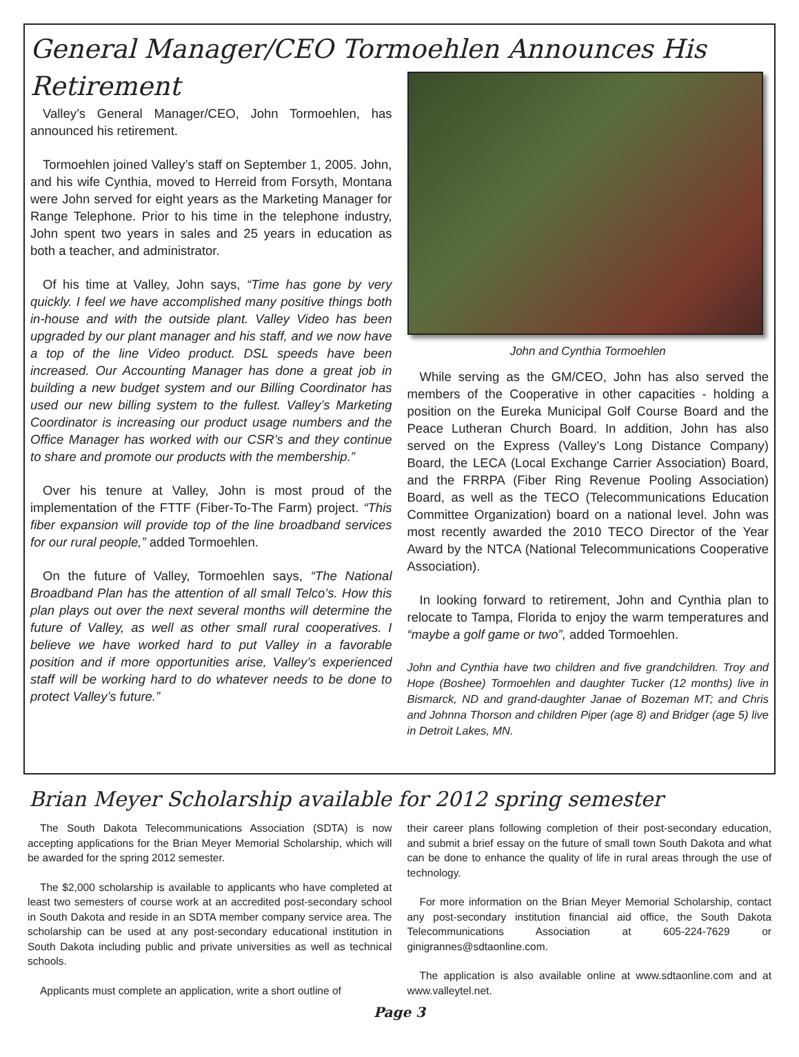General Manager/CEO Tormoehlen Announces His Retirement
Valley’s General Manager/CEO, John Tormoehlen, has announced his retirement.
Tormoehlen joined Valley’s staff on September 1, 2005. John, and his wife Cynthia, moved to Herreid from Forsyth, Montana were John served for eight years as the Marketing Manager for Range Telephone. Prior to his time in the telephone industry, John spent two years in sales and 25 years in education as both a teacher, and administrator.
Of his time at Valley, John says, “Time has gone by very quickly. I feel we have accomplished many positive things both in-house and with the outside plant. Valley Video has been upgraded by our plant manager and his staff, and we now have a top of the line Video product. DSL speeds have been increased. Our Accounting Manager has done a great job in building a new budget system and our Billing Coordinator has used our new billing system to the fullest. Valley’s Marketing Coordinator is increasing our product usage numbers and the Office Manager has worked with our CSR’s and they continue to share and promote our products with the membership.”
Over his tenure at Valley, John is most proud of the implementation of the FTTF (Fiber-To-The Farm) project. “This fiber expansion will provide top of the line broadband services for our rural people,” added Tormoehlen.
On the future of Valley, Tormoehlen says, “The National Broadband Plan has the attention of all small Telco’s. How this plan plays out over the next several months will determine the future of Valley, as well as other small rural cooperatives. I believe we have worked hard to put Valley in a favorable position and if more opportunities arise, Valley’s experienced staff will be working hard to do whatever needs to be done to protect Valley’s future.”
John and Cynthia Tormoehlen
While serving as the GM/CEO, John has also served the members of the Cooperative in other capacities - holding a position on the Eureka Municipal Golf Course Board and the Peace Lutheran Church Board. In addition, John has also served on the Express (Valley’s Long Distance Company) Board, the LECA (Local Exchange Carrier Association) Board, and the FRRPA (Fiber Ring Revenue Pooling Association) Board, as well as the TECO (Telecommunications Education Committee Organization) board on a national level. John was most recently awarded the 2010 TECO Director of the Year Award by the NTCA (National Telecommunications Cooperative Association).
In looking forward to retirement, John and Cynthia plan to relocate to Tampa, Florida to enjoy the warm temperatures and “maybe a golf game or two”, added Tormoehlen.
John and Cynthia have two children and five grandchildren. Troy and Hope (Boshee) Tormoehlen and daughter Tucker (12 months) live in Bismarck, ND and grand-daughter Janae of Bozeman MT; and Chris and Johnna Thorson and children Piper (age 8) and Bridger (age 5) live in Detroit Lakes, MN.
Brian Meyer Scholarship available for 2012 spring semester
The South Dakota Telecommunications Association (SDTA) is now accepting applications for the Brian Meyer Memorial Scholarship, which will be awarded for the spring 2012 semester.
The $2,000 scholarship is available to applicants who have completed at least two semesters of course work at an accredited post-secondary school in South Dakota and reside in an SDTA member company service area. The scholarship can be used at any post-secondary educational institution in South Dakota including public and private universities as well as technical schools.
Applicants must complete an application, write a short outline of
their career plans following completion of their post-secondary education, and submit a brief essay on the future of small town South Dakota and what can be done to enhance the quality of life in rural areas through the use of technology.
For more information on the Brian Meyer Memorial Scholarship, contact any post-secondary institution financial aid office, the South Dakota Telecommunications Association at 605-224-7629 or ginigrannes@sdtaonline.com.
The application is also available online at www.sdtaonline.com and at www.valleytel.net.
Page 3